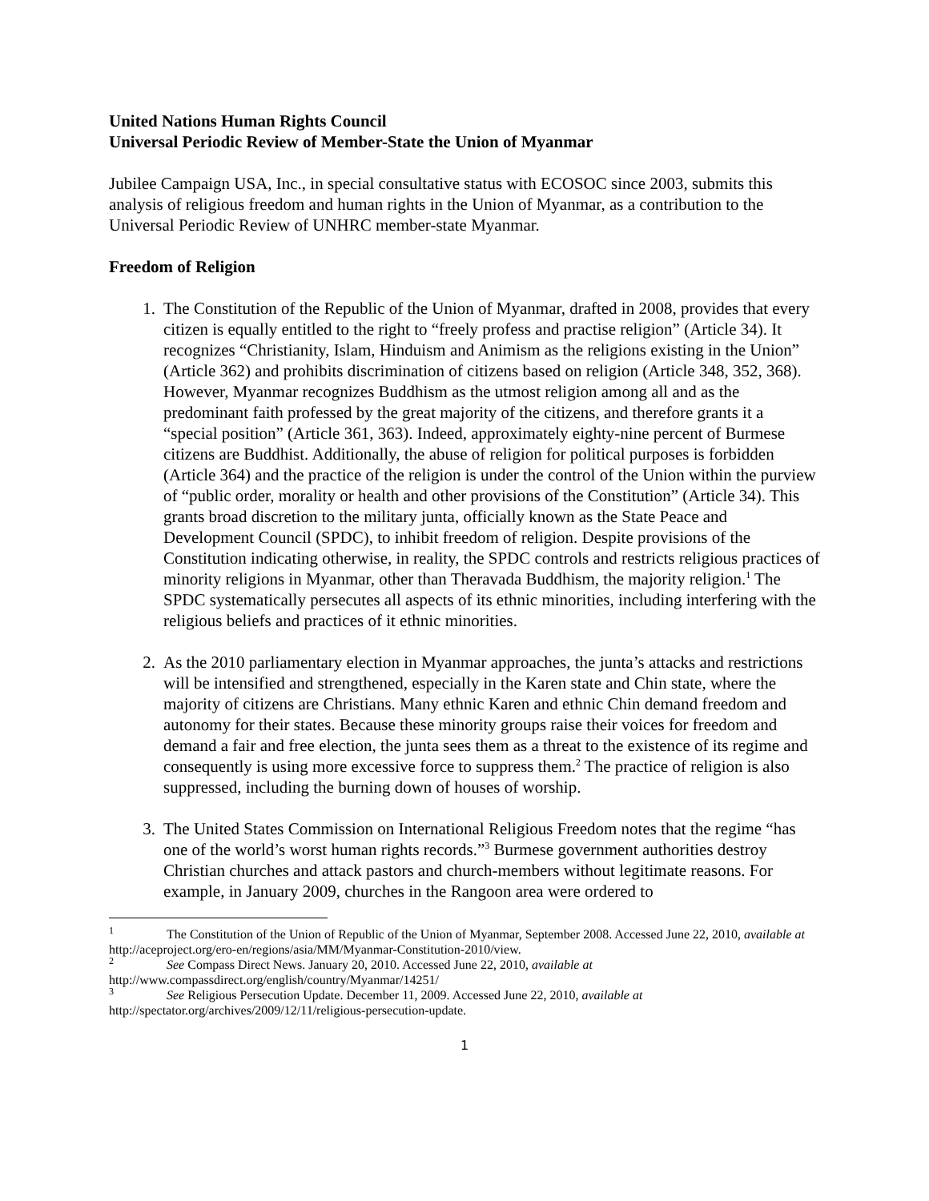United Nations Human Rights Council
Universal Periodic Review of Member-State the Union of Myanmar
Jubilee Campaign USA, Inc., in special consultative status with ECOSOC since 2003, submits this analysis of religious freedom and human rights in the Union of Myanmar, as a contribution to the Universal Periodic Review of UNHRC member-state Myanmar.
Freedom of Religion
1. The Constitution of the Republic of the Union of Myanmar, drafted in 2008, provides that every citizen is equally entitled to the right to “freely profess and practise religion” (Article 34). It recognizes “Christianity, Islam, Hinduism and Animism as the religions existing in the Union” (Article 362) and prohibits discrimination of citizens based on religion (Article 348, 352, 368). However, Myanmar recognizes Buddhism as the utmost religion among all and as the predominant faith professed by the great majority of the citizens, and therefore grants it a “special position” (Article 361, 363). Indeed, approximately eighty-nine percent of Burmese citizens are Buddhist. Additionally, the abuse of religion for political purposes is forbidden (Article 364) and the practice of the religion is under the control of the Union within the purview of “public order, morality or health and other provisions of the Constitution” (Article 34). This grants broad discretion to the military junta, officially known as the State Peace and Development Council (SPDC), to inhibit freedom of religion. Despite provisions of the Constitution indicating otherwise, in reality, the SPDC controls and restricts religious practices of minority religions in Myanmar, other than Theravada Buddhism, the majority religion.<sup>1</sup> The SPDC systematically persecutes all aspects of its ethnic minorities, including interfering with the religious beliefs and practices of it ethnic minorities.
2. As the 2010 parliamentary election in Myanmar approaches, the junta’s attacks and restrictions will be intensified and strengthened, especially in the Karen state and Chin state, where the majority of citizens are Christians. Many ethnic Karen and ethnic Chin demand freedom and autonomy for their states. Because these minority groups raise their voices for freedom and demand a fair and free election, the junta sees them as a threat to the existence of its regime and consequently is using more excessive force to suppress them.<sup>2</sup> The practice of religion is also suppressed, including the burning down of houses of worship.
3. The United States Commission on International Religious Freedom notes that the regime “has one of the world’s worst human rights records.”<sup>3</sup> Burmese government authorities destroy Christian churches and attack pastors and church-members without legitimate reasons. For example, in January 2009, churches in the Rangoon area were ordered to
<sup>1</sup> The Constitution of the Union of Republic of the Union of Myanmar, September 2008. Accessed June 22, 2010, available at http://aceproject.org/ero-en/regions/asia/MM/Myanmar-Constitution-2010/view.
<sup>2</sup> See Compass Direct News. January 20, 2010. Accessed June 22, 2010, available at http://www.compassdirect.org/english/country/Myanmar/14251/
<sup>3</sup> See Religious Persecution Update. December 11, 2009. Accessed June 22, 2010, available at http://spectator.org/archives/2009/12/11/religious-persecution-update.
1